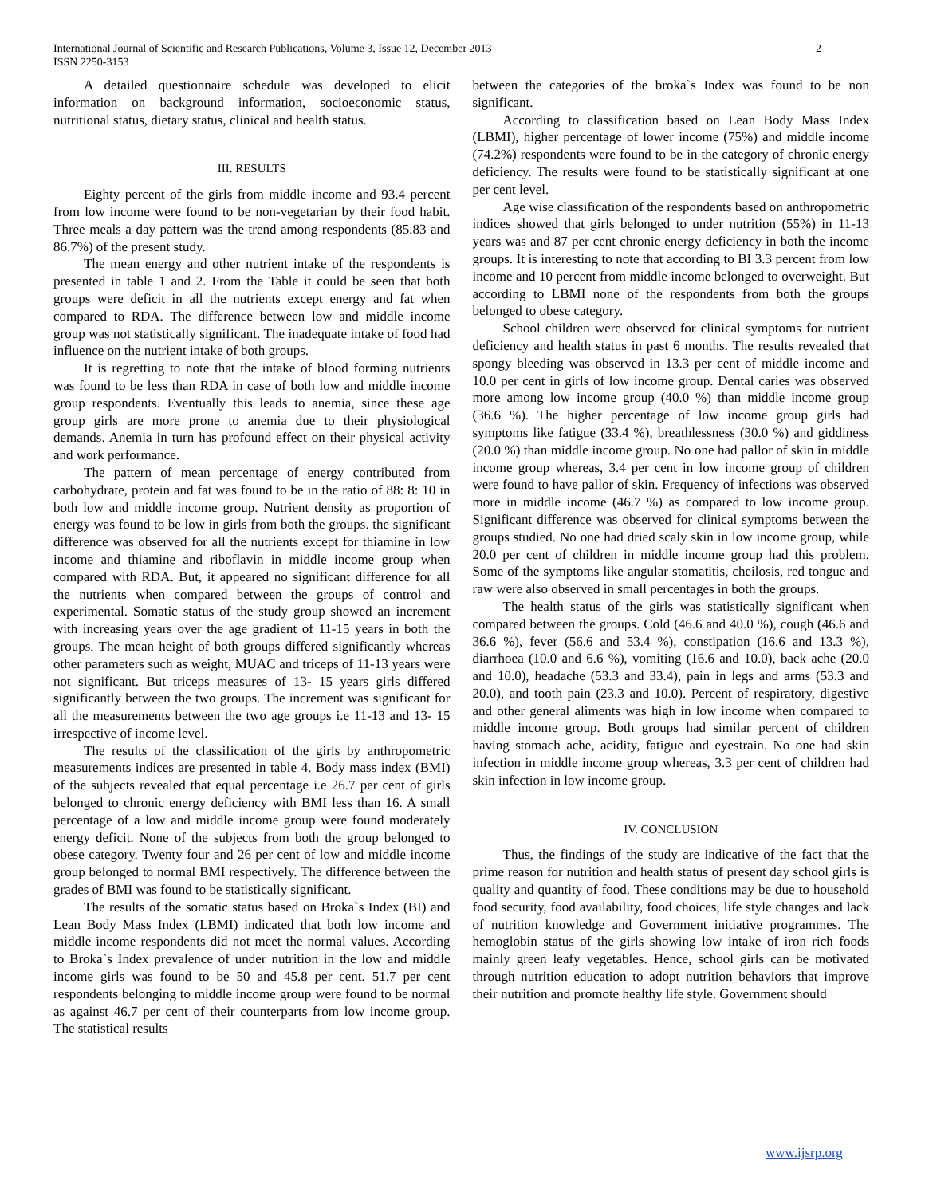International Journal of Scientific and Research Publications, Volume 3, Issue 12, December 2013
ISSN 2250-3153
2
A detailed questionnaire schedule was developed to elicit information on background information, socioeconomic status, nutritional status, dietary status, clinical and health status.
III. RESULTS
Eighty percent of the girls from middle income and 93.4 percent from low income were found to be non-vegetarian by their food habit. Three meals a day pattern was the trend among respondents (85.83 and 86.7%) of the present study.
The mean energy and other nutrient intake of the respondents is presented in table 1 and 2. From the Table it could be seen that both groups were deficit in all the nutrients except energy and fat when compared to RDA. The difference between low and middle income group was not statistically significant. The inadequate intake of food had influence on the nutrient intake of both groups.
It is regretting to note that the intake of blood forming nutrients was found to be less than RDA in case of both low and middle income group respondents. Eventually this leads to anemia, since these age group girls are more prone to anemia due to their physiological demands. Anemia in turn has profound effect on their physical activity and work performance.
The pattern of mean percentage of energy contributed from carbohydrate, protein and fat was found to be in the ratio of 88: 8: 10 in both low and middle income group. Nutrient density as proportion of energy was found to be low in girls from both the groups. the significant difference was observed for all the nutrients except for thiamine in low income and thiamine and riboflavin in middle income group when compared with RDA. But, it appeared no significant difference for all the nutrients when compared between the groups of control and experimental. Somatic status of the study group showed an increment with increasing years over the age gradient of 11-15 years in both the groups. The mean height of both groups differed significantly whereas other parameters such as weight, MUAC and triceps of 11-13 years were not significant. But triceps measures of 13- 15 years girls differed significantly between the two groups. The increment was significant for all the measurements between the two age groups i.e 11-13 and 13- 15 irrespective of income level.
The results of the classification of the girls by anthropometric measurements indices are presented in table 4. Body mass index (BMI) of the subjects revealed that equal percentage i.e 26.7 per cent of girls belonged to chronic energy deficiency with BMI less than 16. A small percentage of a low and middle income group were found moderately energy deficit. None of the subjects from both the group belonged to obese category. Twenty four and 26 per cent of low and middle income group belonged to normal BMI respectively. The difference between the grades of BMI was found to be statistically significant.
The results of the somatic status based on Broka`s Index (BI) and Lean Body Mass Index (LBMI) indicated that both low income and middle income respondents did not meet the normal values. According to Broka`s Index prevalence of under nutrition in the low and middle income girls was found to be 50 and 45.8 per cent. 51.7 per cent respondents belonging to middle income group were found to be normal as against 46.7 per cent of their counterparts from low income group. The statistical results
between the categories of the broka`s Index was found to be non significant.
According to classification based on Lean Body Mass Index (LBMI), higher percentage of lower income (75%) and middle income (74.2%) respondents were found to be in the category of chronic energy deficiency. The results were found to be statistically significant at one per cent level.
Age wise classification of the respondents based on anthropometric indices showed that girls belonged to under nutrition (55%) in 11-13 years was and 87 per cent chronic energy deficiency in both the income groups. It is interesting to note that according to BI 3.3 percent from low income and 10 percent from middle income belonged to overweight. But according to LBMI none of the respondents from both the groups belonged to obese category.
School children were observed for clinical symptoms for nutrient deficiency and health status in past 6 months. The results revealed that spongy bleeding was observed in 13.3 per cent of middle income and 10.0 per cent in girls of low income group. Dental caries was observed more among low income group (40.0 %) than middle income group (36.6 %). The higher percentage of low income group girls had symptoms like fatigue (33.4 %), breathlessness (30.0 %) and giddiness (20.0 %) than middle income group. No one had pallor of skin in middle income group whereas, 3.4 per cent in low income group of children were found to have pallor of skin. Frequency of infections was observed more in middle income (46.7 %) as compared to low income group. Significant difference was observed for clinical symptoms between the groups studied. No one had dried scaly skin in low income group, while 20.0 per cent of children in middle income group had this problem. Some of the symptoms like angular stomatitis, cheilosis, red tongue and raw were also observed in small percentages in both the groups.
The health status of the girls was statistically significant when compared between the groups. Cold (46.6 and 40.0 %), cough (46.6 and 36.6 %), fever (56.6 and 53.4 %), constipation (16.6 and 13.3 %), diarrhoea (10.0 and 6.6 %), vomiting (16.6 and 10.0), back ache (20.0 and 10.0), headache (53.3 and 33.4), pain in legs and arms (53.3 and 20.0), and tooth pain (23.3 and 10.0). Percent of respiratory, digestive and other general aliments was high in low income when compared to middle income group. Both groups had similar percent of children having stomach ache, acidity, fatigue and eyestrain. No one had skin infection in middle income group whereas, 3.3 per cent of children had skin infection in low income group.
IV. CONCLUSION
Thus, the findings of the study are indicative of the fact that the prime reason for nutrition and health status of present day school girls is quality and quantity of food. These conditions may be due to household food security, food availability, food choices, life style changes and lack of nutrition knowledge and Government initiative programmes. The hemoglobin status of the girls showing low intake of iron rich foods mainly green leafy vegetables. Hence, school girls can be motivated through nutrition education to adopt nutrition behaviors that improve their nutrition and promote healthy life style. Government should
www.ijsrp.org